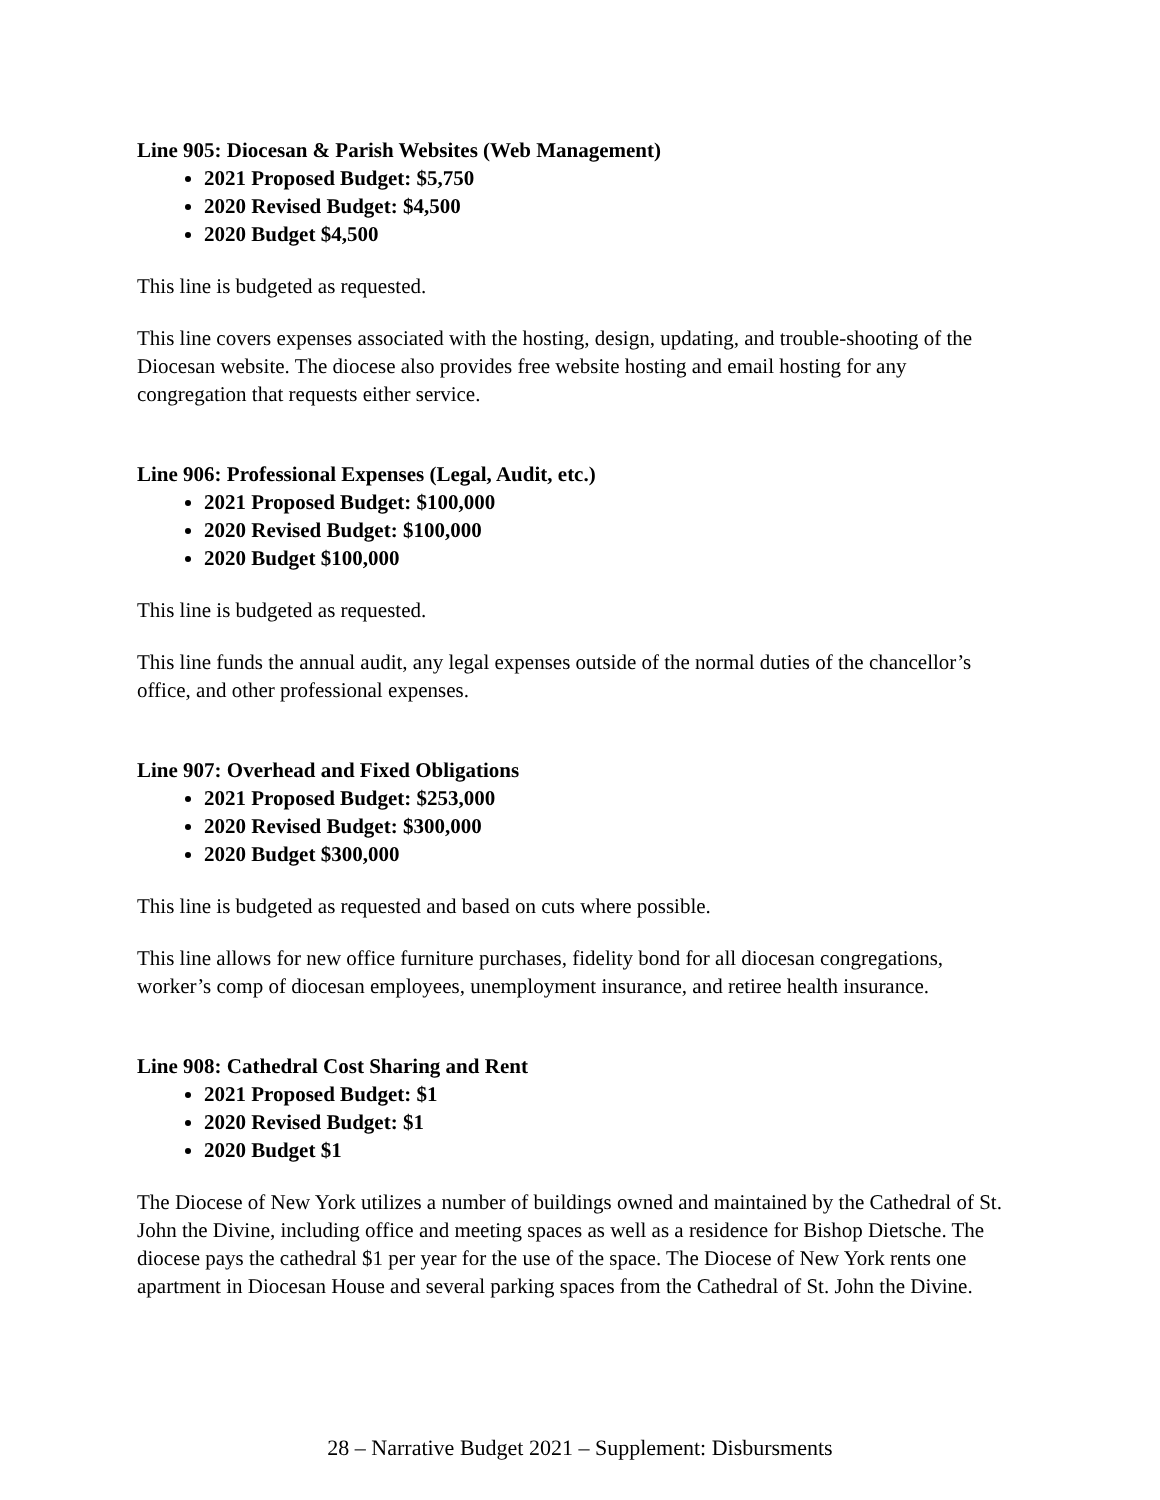Line 905: Diocesan & Parish Websites (Web Management)
2021 Proposed Budget: $5,750
2020 Revised Budget: $4,500
2020 Budget $4,500
This line is budgeted as requested.
This line covers expenses associated with the hosting, design, updating, and trouble-shooting of the Diocesan website. The diocese also provides free website hosting and email hosting for any congregation that requests either service.
Line 906: Professional Expenses (Legal, Audit, etc.)
2021 Proposed Budget: $100,000
2020 Revised Budget: $100,000
2020 Budget $100,000
This line is budgeted as requested.
This line funds the annual audit, any legal expenses outside of the normal duties of the chancellor’s office, and other professional expenses.
Line 907: Overhead and Fixed Obligations
2021 Proposed Budget: $253,000
2020 Revised Budget: $300,000
2020 Budget $300,000
This line is budgeted as requested and based on cuts where possible.
This line allows for new office furniture purchases, fidelity bond for all diocesan congregations, worker’s comp of diocesan employees, unemployment insurance, and retiree health insurance.
Line 908: Cathedral Cost Sharing and Rent
2021 Proposed Budget: $1
2020 Revised Budget: $1
2020 Budget $1
The Diocese of New York utilizes a number of buildings owned and maintained by the Cathedral of St. John the Divine, including office and meeting spaces as well as a residence for Bishop Dietsche. The diocese pays the cathedral $1 per year for the use of the space. The Diocese of New York rents one apartment in Diocesan House and several parking spaces from the Cathedral of St. John the Divine.
28 – Narrative Budget 2021 – Supplement: Disbursments